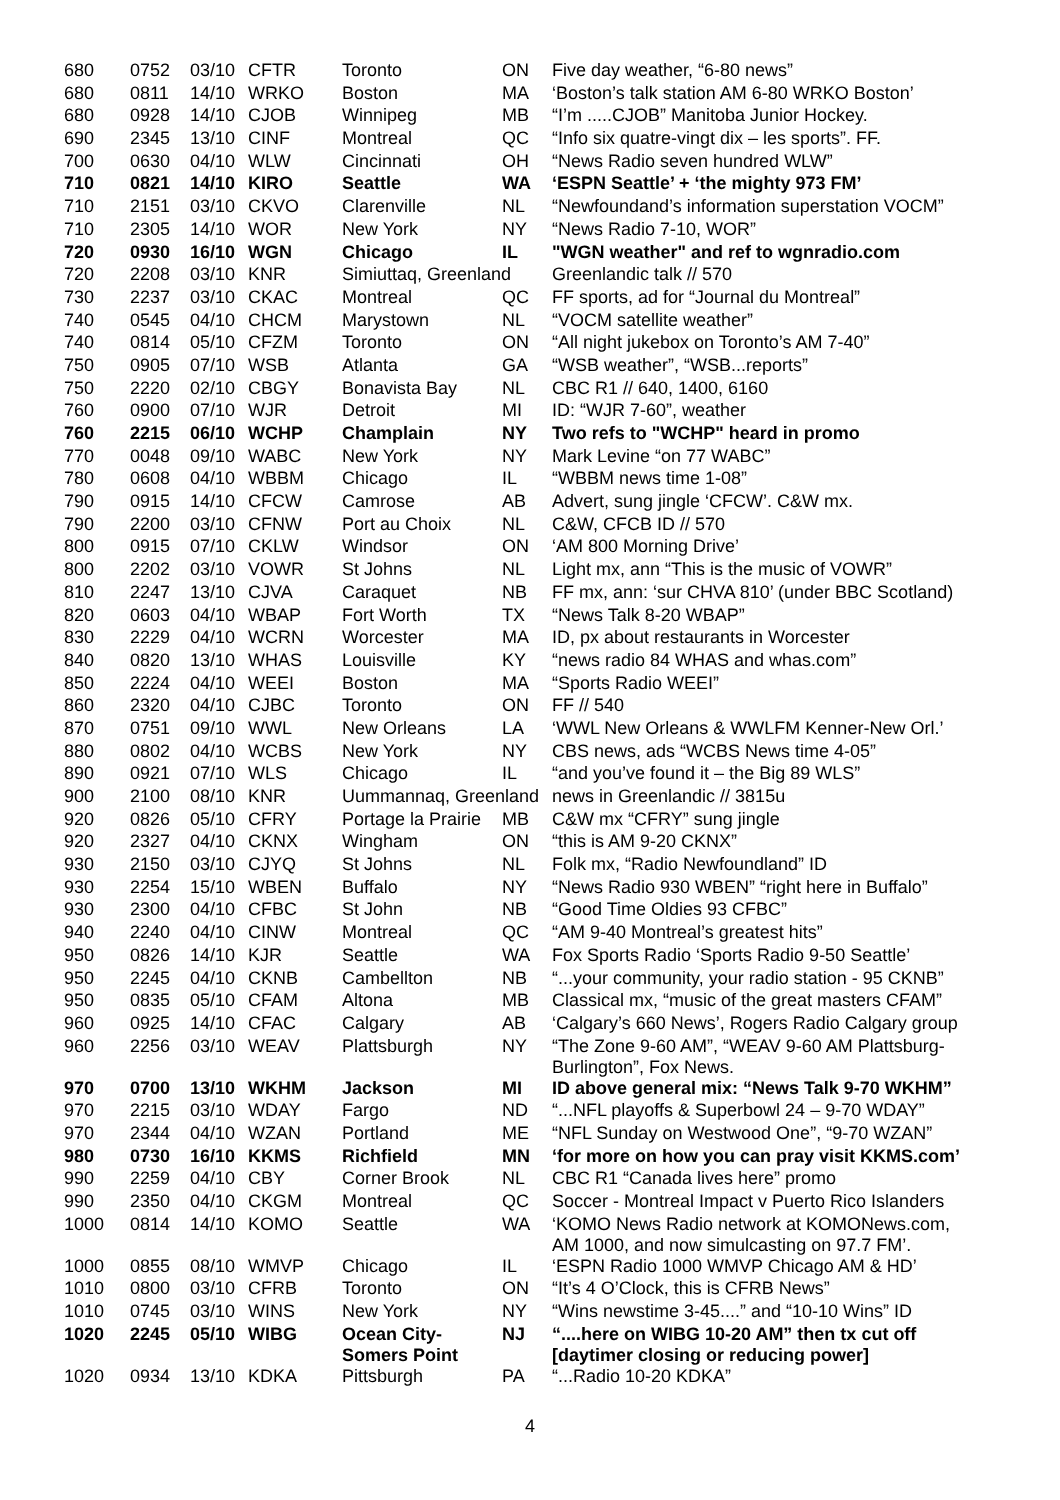| 680 | 0752 | 03/10 | CFTR | Toronto | ON | Five day weather, “6-80 news” |
| 680 | 0811 | 14/10 | WRKO | Boston | MA | ‘Boston’s talk station AM 6-80 WRKO Boston’ |
| 680 | 0928 | 14/10 | CJOB | Winnipeg | MB | “I’m .....CJOB” Manitoba Junior Hockey. |
| 690 | 2345 | 13/10 | CINF | Montreal | QC | “Info six quatre-vingt dix – les sports”. FF. |
| 700 | 0630 | 04/10 | WLW | Cincinnati | OH | “News Radio seven hundred WLW” |
| 710 | 0821 | 14/10 | KIRO | Seattle | WA | ‘ESPN Seattle’ + ‘the mighty 973 FM’ |
| 710 | 2151 | 03/10 | CKVO | Clarenville | NL | “Newfoundand’s information superstation VOCM” |
| 710 | 2305 | 14/10 | WOR | New York | NY | “News Radio 7-10, WOR” |
| 720 | 0930 | 16/10 | WGN | Chicago | IL | "WGN weather" and ref to wgnradio.com |
| 720 | 2208 | 03/10 | KNR | Simiuttaq, Greenland | | Greenlandic talk // 570 |
| 730 | 2237 | 03/10 | CKAC | Montreal | QC | FF sports, ad for “Journal du Montreal” |
| 740 | 0545 | 04/10 | CHCM | Marystown | NL | “VOCM satellite weather” |
| 740 | 0814 | 05/10 | CFZM | Toronto | ON | “All night jukebox on Toronto’s AM 7-40” |
| 750 | 0905 | 07/10 | WSB | Atlanta | GA | “WSB weather”, “WSB...reports” |
| 750 | 2220 | 02/10 | CBGY | Bonavista Bay | NL | CBC R1 // 640, 1400, 6160 |
| 760 | 0900 | 07/10 | WJR | Detroit | MI | ID: “WJR 7-60”, weather |
| 760 | 2215 | 06/10 | WCHP | Champlain | NY | Two refs to "WCHP" heard in promo |
| 770 | 0048 | 09/10 | WABC | New York | NY | Mark Levine “on 77 WABC” |
| 780 | 0608 | 04/10 | WBBM | Chicago | IL | “WBBM news time 1-08” |
| 790 | 0915 | 14/10 | CFCW | Camrose | AB | Advert, sung jingle ‘CFCW’. C&W mx. |
| 790 | 2200 | 03/10 | CFNW | Port au Choix | NL | C&W, CFCB ID // 570 |
| 800 | 0915 | 07/10 | CKLW | Windsor | ON | ‘AM 800 Morning Drive’ |
| 800 | 2202 | 03/10 | VOWR | St Johns | NL | Light mx, ann “This is the music of VOWR” |
| 810 | 2247 | 13/10 | CJVA | Caraquet | NB | FF mx, ann: ‘sur CHVA 810’ (under BBC Scotland) |
| 820 | 0603 | 04/10 | WBAP | Fort Worth | TX | “News Talk 8-20 WBAP” |
| 830 | 2229 | 04/10 | WCRN | Worcester | MA | ID, px about restaurants in Worcester |
| 840 | 0820 | 13/10 | WHAS | Louisville | KY | “news radio 84 WHAS and whas.com” |
| 850 | 2224 | 04/10 | WEEI | Boston | MA | “Sports Radio WEEI” |
| 860 | 2320 | 04/10 | CJBC | Toronto | ON | FF // 540 |
| 870 | 0751 | 09/10 | WWL | New Orleans | LA | ‘WWL New Orleans & WWLFM Kenner-New Orl.’ |
| 880 | 0802 | 04/10 | WCBS | New York | NY | CBS news, ads “WCBS News time 4-05” |
| 890 | 0921 | 07/10 | WLS | Chicago | IL | “and you’ve found it – the Big 89 WLS” |
| 900 | 2100 | 08/10 | KNR | Uummannaq, Greenland | | news in Greenlandic // 3815u |
| 920 | 0826 | 05/10 | CFRY | Portage la Prairie | MB | C&W mx “CFRY” sung jingle |
| 920 | 2327 | 04/10 | CKNX | Wingham | ON | “this is AM 9-20 CKNX” |
| 930 | 2150 | 03/10 | CJYQ | St Johns | NL | Folk mx, “Radio Newfoundland” ID |
| 930 | 2254 | 15/10 | WBEN | Buffalo | NY | “News Radio 930 WBEN” “right here in Buffalo” |
| 930 | 2300 | 04/10 | CFBC | St John | NB | “Good Time Oldies 93 CFBC” |
| 940 | 2240 | 04/10 | CINW | Montreal | QC | “AM 9-40 Montreal’s greatest hits” |
| 950 | 0826 | 14/10 | KJR | Seattle | WA | Fox Sports Radio ‘Sports Radio 9-50 Seattle’ |
| 950 | 2245 | 04/10 | CKNB | Cambellton | NB | “...your community, your radio station - 95 CKNB” |
| 950 | 0835 | 05/10 | CFAM | Altona | MB | Classical mx, “music of the great masters CFAM” |
| 960 | 0925 | 14/10 | CFAC | Calgary | AB | ‘Calgary’s 660 News’, Rogers Radio Calgary group |
| 960 | 2256 | 03/10 | WEAV | Plattsburgh | NY | “The Zone 9-60 AM”, “WEAV 9-60 AM Plattsburg- Burlington”, Fox News. |
| 970 | 0700 | 13/10 | WKHM | Jackson | MI | ID above general mix: “News Talk 9-70 WKHM” |
| 970 | 2215 | 03/10 | WDAY | Fargo | ND | “...NFL playoffs & Superbowl 24 – 9-70 WDAY” |
| 970 | 2344 | 04/10 | WZAN | Portland | ME | “NFL Sunday on Westwood One”, “9-70 WZAN” |
| 980 | 0730 | 16/10 | KKMS | Richfield | MN | ‘for more on how you can pray visit KKMS.com’ |
| 990 | 2259 | 04/10 | CBY | Corner Brook | NL | CBC R1 “Canada lives here” promo |
| 990 | 2350 | 04/10 | CKGM | Montreal | QC | Soccer - Montreal Impact v Puerto Rico Islanders |
| 1000 | 0814 | 14/10 | KOMO | Seattle | WA | ‘KOMO News Radio network at KOMONews.com, AM 1000, and now simulcasting on 97.7 FM’. |
| 1000 | 0855 | 08/10 | WMVP | Chicago | IL | ‘ESPN Radio 1000 WMVP Chicago AM & HD’ |
| 1010 | 0800 | 03/10 | CFRB | Toronto | ON | “It’s 4 O’Clock, this is CFRB News” |
| 1010 | 0745 | 03/10 | WINS | New York | NY | “Wins newstime 3-45....” and “10-10 Wins” ID |
| 1020 | 2245 | 05/10 | WIBG | Ocean City- Somers Point | NJ | “....here on WIBG 10-20 AM” then tx cut off [daytimer closing or reducing power] |
| 1020 | 0934 | 13/10 | KDKA | Pittsburgh | PA | “...Radio 10-20 KDKA” |
4